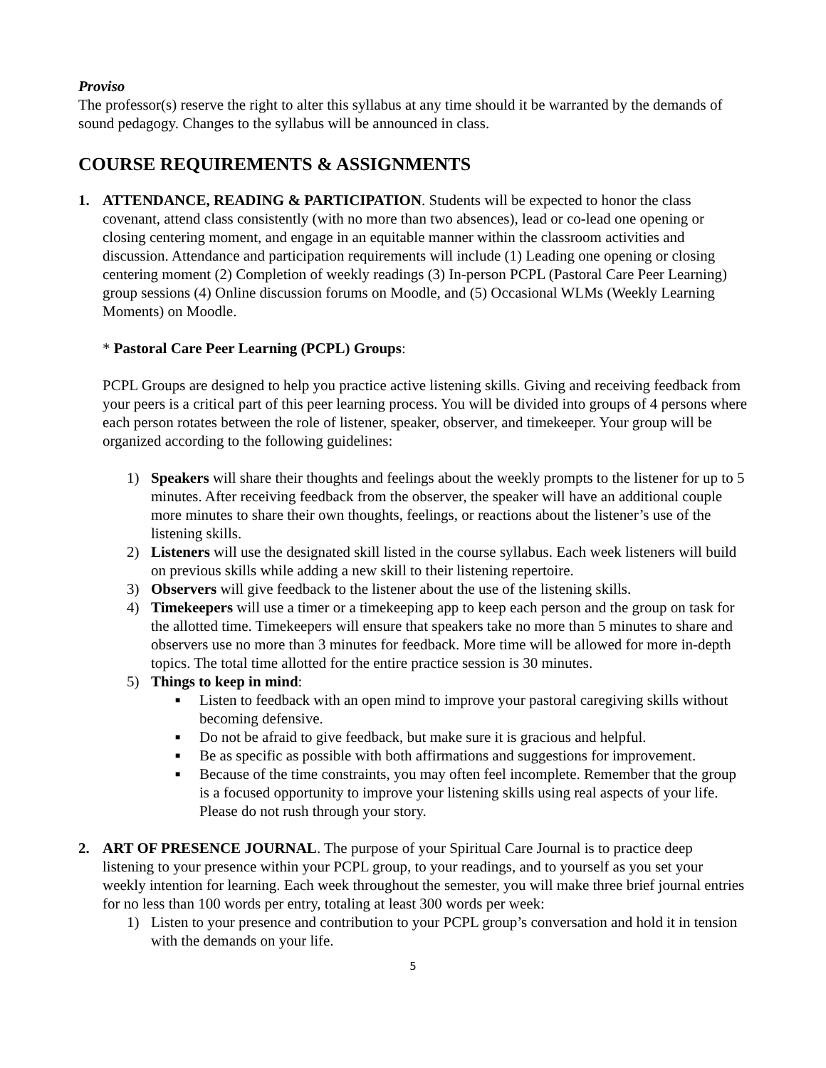Proviso
The professor(s) reserve the right to alter this syllabus at any time should it be warranted by the demands of sound pedagogy. Changes to the syllabus will be announced in class.
COURSE REQUIREMENTS & ASSIGNMENTS
1. ATTENDANCE, READING & PARTICIPATION. Students will be expected to honor the class covenant, attend class consistently (with no more than two absences), lead or co-lead one opening or closing centering moment, and engage in an equitable manner within the classroom activities and discussion. Attendance and participation requirements will include (1) Leading one opening or closing centering moment (2) Completion of weekly readings (3) In-person PCPL (Pastoral Care Peer Learning) group sessions (4) Online discussion forums on Moodle, and (5) Occasional WLMs (Weekly Learning Moments) on Moodle.
* Pastoral Care Peer Learning (PCPL) Groups:
PCPL Groups are designed to help you practice active listening skills. Giving and receiving feedback from your peers is a critical part of this peer learning process. You will be divided into groups of 4 persons where each person rotates between the role of listener, speaker, observer, and timekeeper. Your group will be organized according to the following guidelines:
1) Speakers will share their thoughts and feelings about the weekly prompts to the listener for up to 5 minutes. After receiving feedback from the observer, the speaker will have an additional couple more minutes to share their own thoughts, feelings, or reactions about the listener’s use of the listening skills.
2) Listeners will use the designated skill listed in the course syllabus. Each week listeners will build on previous skills while adding a new skill to their listening repertoire.
3) Observers will give feedback to the listener about the use of the listening skills.
4) Timekeepers will use a timer or a timekeeping app to keep each person and the group on task for the allotted time. Timekeepers will ensure that speakers take no more than 5 minutes to share and observers use no more than 3 minutes for feedback. More time will be allowed for more in-depth topics. The total time allotted for the entire practice session is 30 minutes.
5) Things to keep in mind:
■
Listen to feedback with an open mind to improve your pastoral caregiving skills without becoming defensive.
■
Do not be afraid to give feedback, but make sure it is gracious and helpful.
■
Be as specific as possible with both affirmations and suggestions for improvement.
■
Because of the time constraints, you may often feel incomplete. Remember that the group is a focused opportunity to improve your listening skills using real aspects of your life. Please do not rush through your story.
2. ART OF PRESENCE JOURNAL. The purpose of your Spiritual Care Journal is to practice deep listening to your presence within your PCPL group, to your readings, and to yourself as you set your weekly intention for learning. Each week throughout the semester, you will make three brief journal entries for no less than 100 words per entry, totaling at least 300 words per week:
1) Listen to your presence and contribution to your PCPL group’s conversation and hold it in tension with the demands on your life.
5